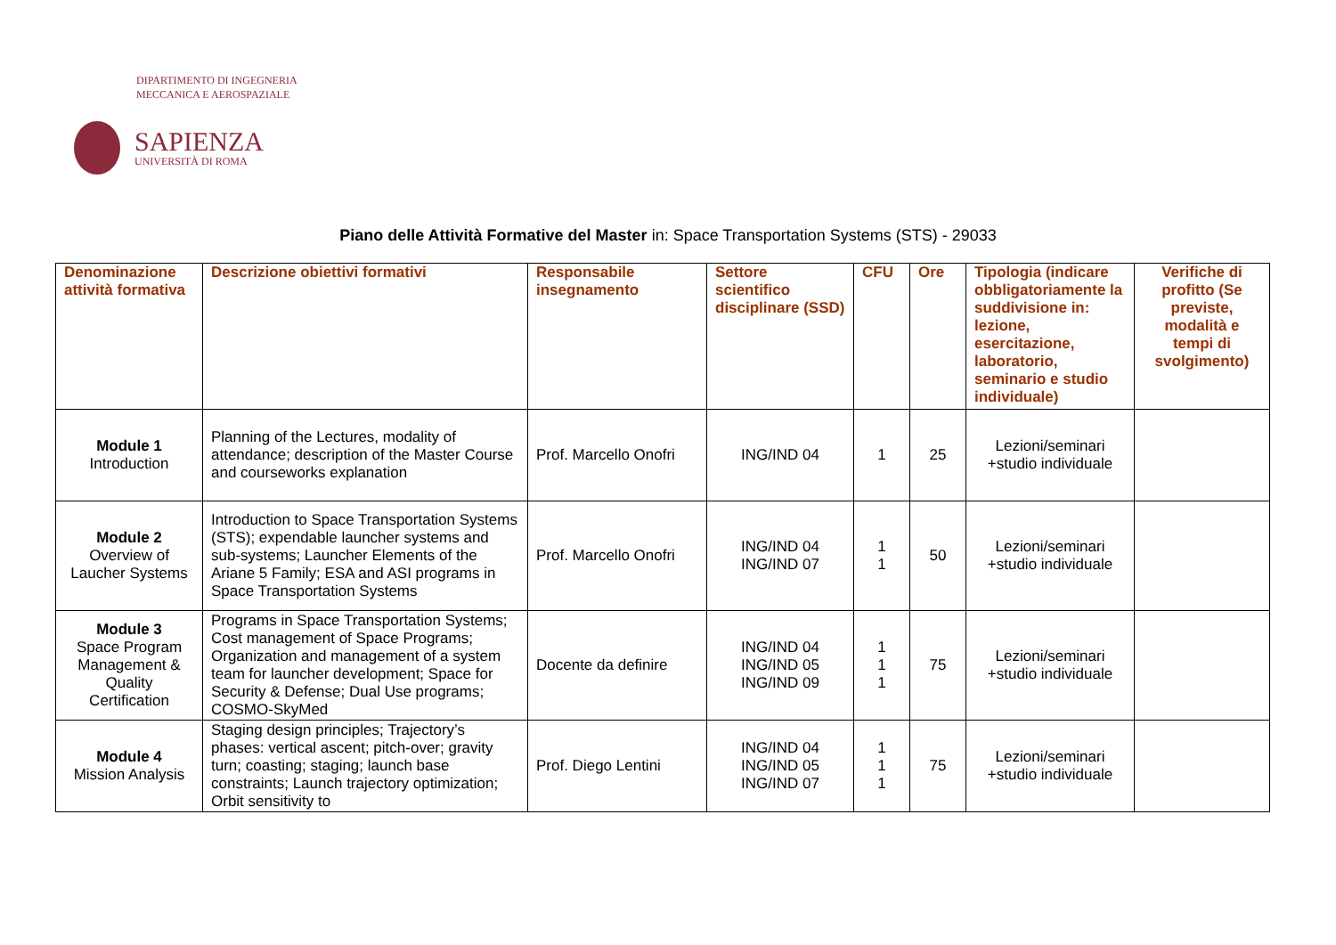DIPARTIMENTO DI INGEGNERIA
MECCANICA E AEROSPAZIALE
SAPIENZA
UNIVERSITÀ DI ROMA
Piano delle Attività Formative del Master in: Space Transportation Systems (STS) - 29033
| Denominazione attività formativa | Descrizione obiettivi formativi | Responsabile insegnamento | Settore scientifico disciplinare (SSD) | CFU | Ore | Tipologia (indicare obbligatoriamente la suddivisione in: lezione, esercitazione, laboratorio, seminario e studio individuale) | Verifiche di profitto (Se previste, modalità e tempi di svolgimento) |
| --- | --- | --- | --- | --- | --- | --- | --- |
| Module 1 Introduction | Planning of the Lectures, modality of attendance; description of the Master Course and courseworks explanation | Prof. Marcello Onofri | ING/IND 04 | 1 | 25 | Lezioni/seminari +studio individuale | |
| Module 2 Overview of Laucher Systems | Introduction to Space Transportation Systems (STS); expendable launcher systems and sub-systems; Launcher Elements of the Ariane 5 Family; ESA and ASI programs in Space Transportation Systems | Prof. Marcello Onofri | ING/IND 04 ING/IND 07 | 1 1 | 50 | Lezioni/seminari +studio individuale | |
| Module 3 Space Program Management & Quality Certification | Programs in Space Transportation Systems; Cost management of Space Programs; Organization and management of a system team for launcher development; Space for Security & Defense; Dual Use programs; COSMO-SkyMed | Docente da definire | ING/IND 04 ING/IND 05 ING/IND 09 | 1 1 1 | 75 | Lezioni/seminari +studio individuale | |
| Module 4 Mission Analysis | Staging design principles; Trajectory’s phases: vertical ascent; pitch-over; gravity turn; coasting; staging; launch base constraints; Launch trajectory optimization; Orbit sensitivity to | Prof. Diego Lentini | ING/IND 04 ING/IND 05 ING/IND 07 | 1 1 1 | 75 | Lezioni/seminari +studio individuale | |